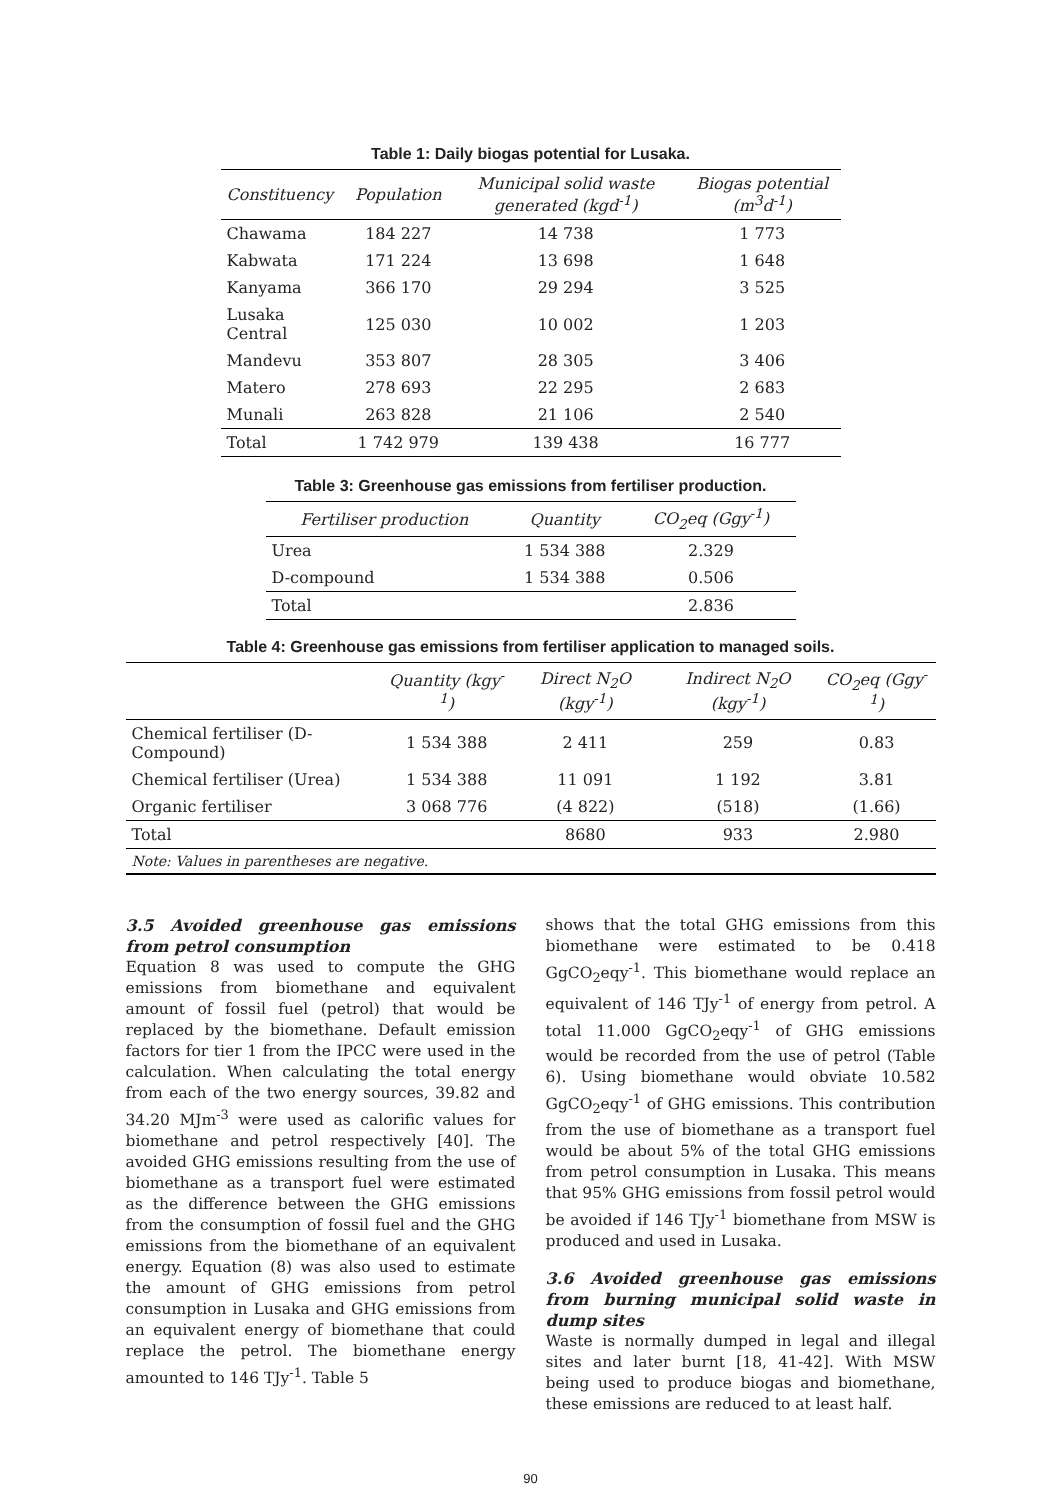Table 1: Daily biogas potential for Lusaka.
| Constituency | Population | Municipal solid waste generated (kgd<sup>-1</sup>) | Biogas potential (m<sup>3</sup>d<sup>-1</sup>) |
| --- | --- | --- | --- |
| Chawama | 184 227 | 14 738 | 1 773 |
| Kabwata | 171 224 | 13 698 | 1 648 |
| Kanyama | 366 170 | 29 294 | 3 525 |
| Lusaka Central | 125 030 | 10 002 | 1 203 |
| Mandevu | 353 807 | 28 305 | 3 406 |
| Matero | 278 693 | 22 295 | 2 683 |
| Munali | 263 828 | 21 106 | 2 540 |
| Total | 1 742 979 | 139 438 | 16 777 |
Table 3: Greenhouse gas emissions from fertiliser production.
| Fertiliser production | Quantity | CO<sub>2</sub>eq (Ggy<sup>-1</sup>) |
| --- | --- | --- |
| Urea | 1 534 388 | 2.329 |
| D-compound | 1 534 388 | 0.506 |
| Total | | 2.836 |
Table 4: Greenhouse gas emissions from fertiliser application to managed soils.
| | Quantity (kgy<sup>-1</sup>) | Direct N<sub>2</sub>O (kgy<sup>-1</sup>) | Indirect N<sub>2</sub>O (kgy<sup>-1</sup>) | CO<sub>2</sub>eq (Ggy<sup>-1</sup>) |
| --- | --- | --- | --- | --- |
| Chemical fertiliser (D-Compound) | 1 534 388 | 2 411 | 259 | 0.83 |
| Chemical fertiliser (Urea) | 1 534 388 | 11 091 | 1 192 | 3.81 |
| Organic fertiliser | 3 068 776 | (4 822) | (518) | (1.66) |
| Total | | 8680 | 933 | 2.980 |
| Note: Values in parentheses are negative. | | | | |
3.5 Avoided greenhouse gas emissions from petrol consumption
Equation 8 was used to compute the GHG emissions from biomethane and equivalent amount of fossil fuel (petrol) that would be replaced by the biomethane. Default emission factors for tier 1 from the IPCC were used in the calculation. When calculating the total energy from each of the two energy sources, 39.82 and 34.20 MJm<sup>-3</sup> were used as calorific values for biomethane and petrol respectively [40]. The avoided GHG emissions resulting from the use of biomethane as a transport fuel were estimated as the difference between the GHG emissions from the consumption of fossil fuel and the GHG emissions from the biomethane of an equivalent energy. Equation (8) was also used to estimate the amount of GHG emissions from petrol consumption in Lusaka and GHG emissions from an equivalent energy of biomethane that could replace the petrol. The biomethane energy amounted to 146 TJy<sup>-1</sup>. Table 5
shows that the total GHG emissions from this biomethane were estimated to be 0.418 GgCO<sub>2</sub>eqy<sup>-1</sup>. This biomethane would replace an equivalent of 146 TJy<sup>-1</sup> of energy from petrol. A total 11.000 GgCO<sub>2</sub>eqy<sup>-1</sup> of GHG emissions would be recorded from the use of petrol (Table 6). Using biomethane would obviate 10.582 GgCO<sub>2</sub>eqy<sup>-1</sup> of GHG emissions. This contribution from the use of biomethane as a transport fuel would be about 5% of the total GHG emissions from petrol consumption in Lusaka. This means that 95% GHG emissions from fossil petrol would be avoided if 146 TJy<sup>-1</sup> biomethane from MSW is produced and used in Lusaka.
3.6 Avoided greenhouse gas emissions from burning municipal solid waste in dump sites
Waste is normally dumped in legal and illegal sites and later burnt [18, 41-42]. With MSW being used to produce biogas and biomethane, these emissions are reduced to at least half.
90